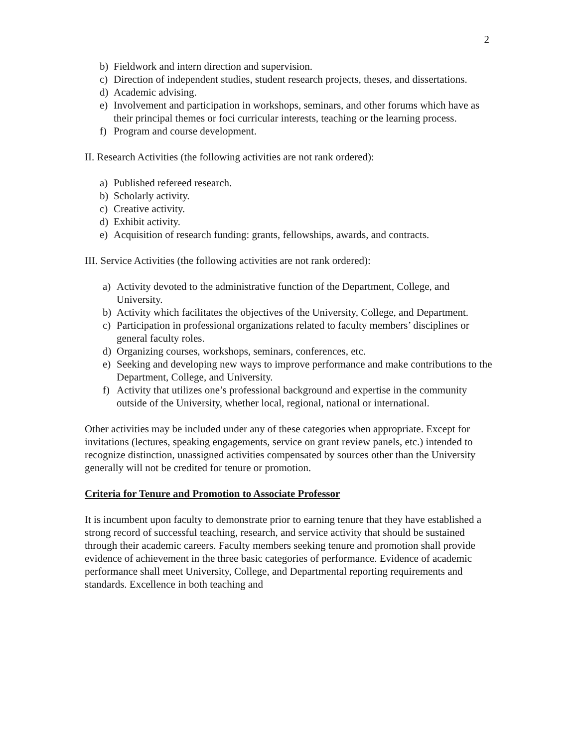2
b) Fieldwork and intern direction and supervision.
c) Direction of independent studies, student research projects, theses, and dissertations.
d) Academic advising.
e) Involvement and participation in workshops, seminars, and other forums which have as their principal themes or foci curricular interests, teaching or the learning process.
f) Program and course development.
II. Research Activities (the following activities are not rank ordered):
a) Published refereed research.
b) Scholarly activity.
c) Creative activity.
d) Exhibit activity.
e) Acquisition of research funding: grants, fellowships, awards, and contracts.
III. Service Activities (the following activities are not rank ordered):
a) Activity devoted to the administrative function of the Department, College, and University.
b) Activity which facilitates the objectives of the University, College, and Department.
c) Participation in professional organizations related to faculty members’ disciplines or general faculty roles.
d) Organizing courses, workshops, seminars, conferences, etc.
e) Seeking and developing new ways to improve performance and make contributions to the Department, College, and University.
f) Activity that utilizes one’s professional background and expertise in the community outside of the University, whether local, regional, national or international.
Other activities may be included under any of these categories when appropriate. Except for invitations (lectures, speaking engagements, service on grant review panels, etc.) intended to recognize distinction, unassigned activities compensated by sources other than the University generally will not be credited for tenure or promotion.
Criteria for Tenure and Promotion to Associate Professor
It is incumbent upon faculty to demonstrate prior to earning tenure that they have established a strong record of successful teaching, research, and service activity that should be sustained through their academic careers. Faculty members seeking tenure and promotion shall provide evidence of achievement in the three basic categories of performance. Evidence of academic performance shall meet University, College, and Departmental reporting requirements and standards. Excellence in both teaching and